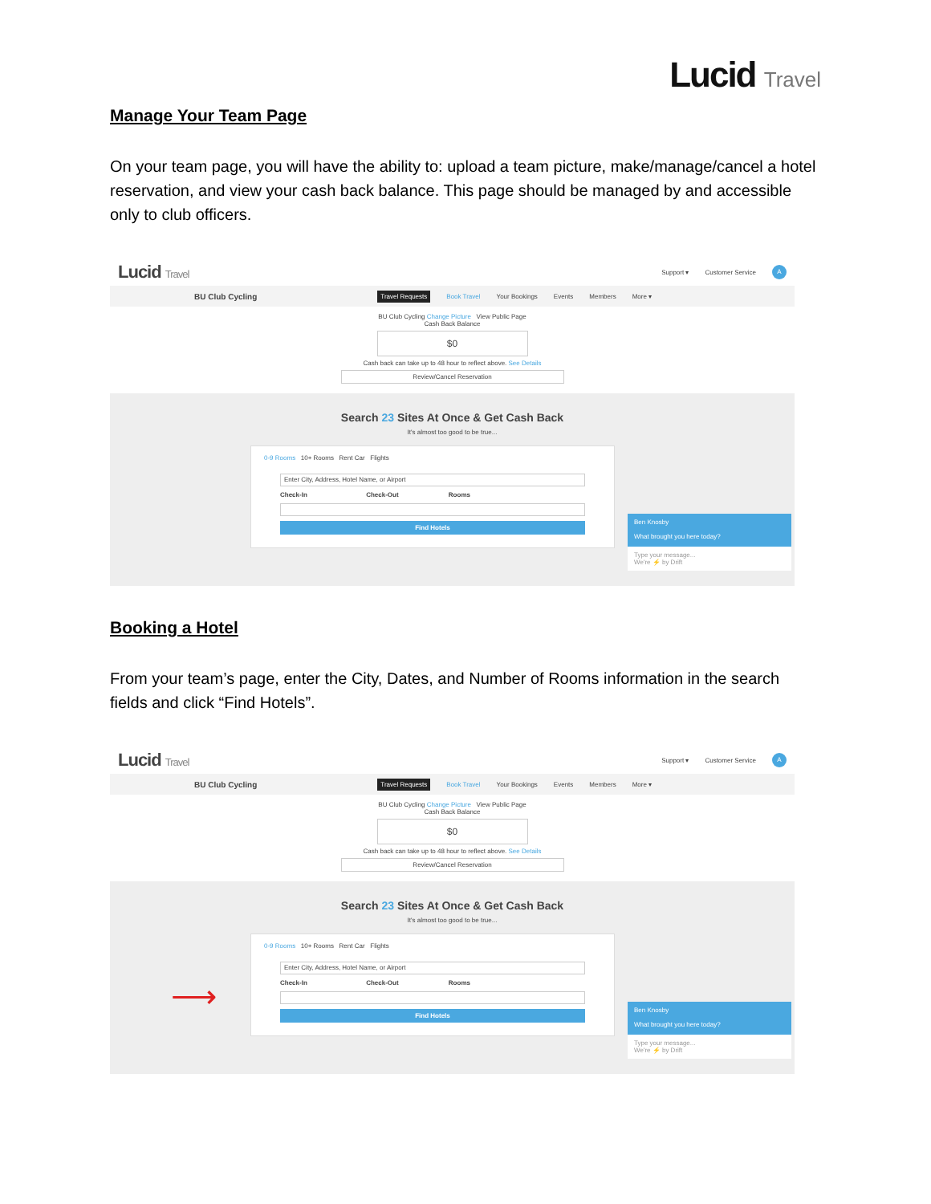Lucid Travel
Manage Your Team Page
On your team page, you will have the ability to: upload a team picture, make/manage/cancel a hotel reservation, and view your cash back balance. This page should be managed by and accessible only to club officers.
Lucid Travel
Support ▾ Customer Service
A
BU Club Cycling Travel Requests Book Travel Your Bookings Events Members More ▾
BU Club Cycling Change Picture View Public Page
Cash Back Balance
$0
Cash back can take up to 48 hour to reflect above. See Details
Review/Cancel Reservation
Search 23 Sites At Once & Get Cash Back
It's almost too good to be true...
0-9 Rooms 10+ Rooms Rent Car Flights
Enter City, Address, Hotel Name, or Airport
Check-In Check-Out Rooms
Find Hotels
Ben Knosby
What brought you here today?
Type your message...
We're ⚡ by Drift
Booking a Hotel
From your team’s page, enter the City, Dates, and Number of Rooms information in the search fields and click “Find Hotels”.
Lucid Travel
Support ▾ Customer Service
A
BU Club Cycling Travel Requests Book Travel Your Bookings Events Members More ▾
BU Club Cycling Change Picture View Public Page
Cash Back Balance
$0
Cash back can take up to 48 hour to reflect above. See Details
Review/Cancel Reservation
Search 23 Sites At Once & Get Cash Back
It's almost too good to be true...
⟶
0-9 Rooms 10+ Rooms Rent Car Flights
Enter City, Address, Hotel Name, or Airport
Check-In Check-Out Rooms
Find Hotels
Ben Knosby
What brought you here today?
Type your message...
We're ⚡ by Drift